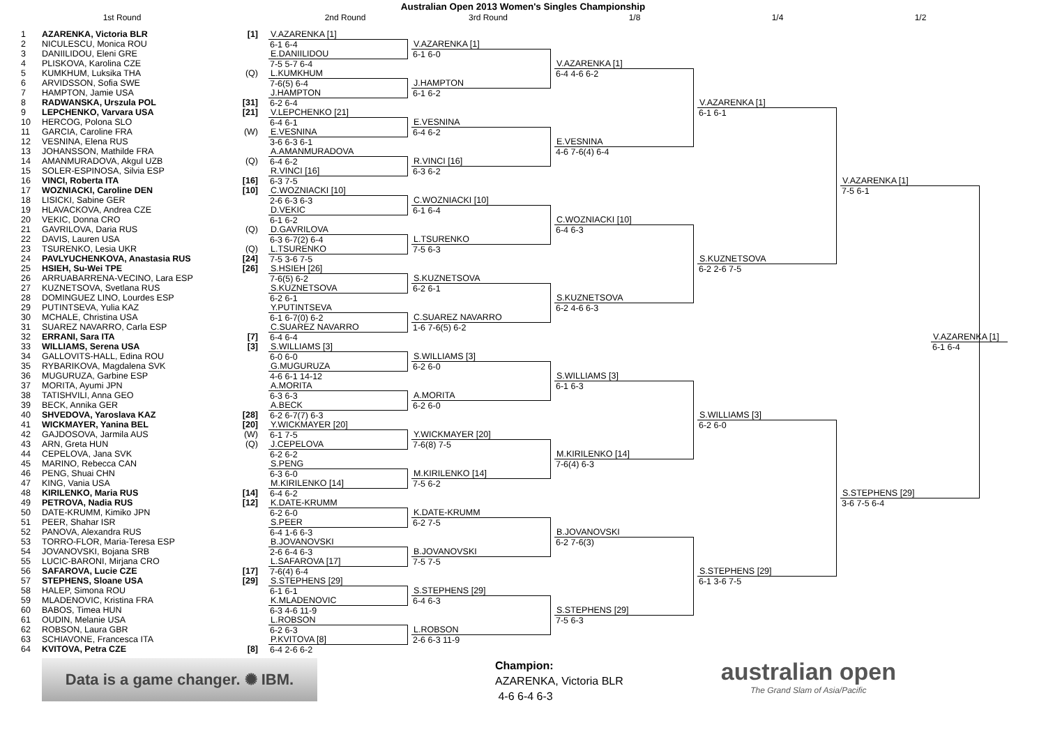Australian Open 2013 Women's Singles Championship
1st Round 2nd Round 3rd Round 1/8 1/4 1/2
| 1 | AZARENKA, Victoria BLR | [1] |
| 2 | NICULESCU, Monica ROU | |
| 3 | DANIILIDOU, Eleni GRE | |
| 4 | PLISKOVA, Karolina CZE | |
| 5 | KUMKHUM, Luksika THA | (Q) |
| 6 | ARVIDSSON, Sofia SWE | |
| 7 | HAMPTON, Jamie USA | |
| 8 | RADWANSKA, Urszula POL | [31] |
| 9 | LEPCHENKO, Varvara USA | [21] |
| 10 | HERCOG, Polona SLO | |
| 11 | GARCIA, Caroline FRA | (W) |
| 12 | VESNINA, Elena RUS | |
| 13 | JOHANSSON, Mathilde FRA | |
| 14 | AMANMURADOVA, Akgul UZB | (Q) |
| 15 | SOLER-ESPINOSA, Silvia ESP | |
| 16 | VINCI, Roberta ITA | [16] |
| 17 | WOZNIACKI, Caroline DEN | [10] |
| 18 | LISICKI, Sabine GER | |
| 19 | HLAVACKOVA, Andrea CZE | |
| 20 | VEKIC, Donna CRO | |
| 21 | GAVRILOVA, Daria RUS | (Q) |
| 22 | DAVIS, Lauren USA | |
| 23 | TSURENKO, Lesia UKR | (Q) |
| 24 | PAVLYUCHENKOVA, Anastasia RUS | [24] |
| 25 | HSIEH, Su-Wei TPE | [26] |
| 26 | ARRUABARRENA-VECINO, Lara ESP | |
| 27 | KUZNETSOVA, Svetlana RUS | |
| 28 | DOMINGUEZ LINO, Lourdes ESP | |
| 29 | PUTINTSEVA, Yulia KAZ | |
| 30 | MCHALE, Christina USA | |
| 31 | SUAREZ NAVARRO, Carla ESP | |
| 32 | ERRANI, Sara ITA | [7] |
| 33 | WILLIAMS, Serena USA | [3] |
| 34 | GALLOVITS-HALL, Edina ROU | |
| 35 | RYBARIKOVA, Magdalena SVK | |
| 36 | MUGURUZA, Garbine ESP | |
| 37 | MORITA, Ayumi JPN | |
| 38 | TATISHVILI, Anna GEO | |
| 39 | BECK, Annika GER | |
| 40 | SHVEDOVA, Yaroslava KAZ | [28] |
| 41 | WICKMAYER, Yanina BEL | [20] |
| 42 | GAJDOSOVA, Jarmila AUS | (W) |
| 43 | ARN, Greta HUN | (Q) |
| 44 | CEPELOVA, Jana SVK | |
| 45 | MARINO, Rebecca CAN | |
| 46 | PENG, Shuai CHN | |
| 47 | KING, Vania USA | |
| 48 | KIRILENKO, Maria RUS | [14] |
| 49 | PETROVA, Nadia RUS | [12] |
| 50 | DATE-KRUMM, Kimiko JPN | |
| 51 | PEER, Shahar ISR | |
| 52 | PANOVA, Alexandra RUS | |
| 53 | TORRO-FLOR, Maria-Teresa ESP | |
| 54 | JOVANOVSKI, Bojana SRB | |
| 55 | LUCIC-BARONI, Mirjana CRO | |
| 56 | SAFAROVA, Lucie CZE | [17] |
| 57 | STEPHENS, Sloane USA | [29] |
| 58 | HALEP, Simona ROU | |
| 59 | MLADENOVIC, Kristina FRA | |
| 60 | BABOS, Timea HUN | |
| 61 | OUDIN, Melanie USA | |
| 62 | ROBSON, Laura GBR | |
| 63 | SCHIAVONE, Francesca ITA | |
| 64 | KVITOVA, Petra CZE | [8] |
V.AZARENKA [1]
6-1 6-4
E.DANIILIDOU
7-5 5-7 6-4
L.KUMKHUM
7-6(5) 6-4
J.HAMPTON
6-2 6-4
V.LEPCHENKO [21]
6-4 6-1
E.VESNINA
3-6 6-3 6-1
A.AMANMURADOVA
6-4 6-2
R.VINCI [16]
6-3 7-5
C.WOZNIACKI [10]
2-6 6-3 6-3
D.VEKIC
6-1 6-2
D.GAVRILOVA
6-3 6-7(2) 6-4
L.TSURENKO
7-5 3-6 7-5
S.HSIEH [26]
7-6(5) 6-2
S.KUZNETSOVA
6-2 6-1
Y.PUTINTSEVA
6-1 6-7(0) 6-2
C.SUAREZ NAVARRO
6-4 6-4
S.WILLIAMS [3]
6-0 6-0
G.MUGURUZA
4-6 6-1 14-12
A.MORITA
6-3 6-3
A.BECK
6-2 6-7(7) 6-3
Y.WICKMAYER [20]
6-1 7-5
J.CEPELOVA
6-2 6-2
S.PENG
6-3 6-0
M.KIRILENKO [14]
6-4 6-2
K.DATE-KRUMM
6-2 6-0
S.PEER
6-4 1-6 6-3
B.JOVANOVSKI
2-6 6-4 6-3
L.SAFAROVA [17]
7-6(4) 6-4
S.STEPHENS [29]
6-1 6-1
K.MLADENOVIC
6-3 4-6 11-9
L.ROBSON
6-2 6-3
P.KVITOVA [8]
6-4 2-6 6-2
V.AZARENKA [1]
6-1 6-0
J.HAMPTON
6-1 6-2
E.VESNINA
6-4 6-2
R.VINCI [16]
6-3 6-2
C.WOZNIACKI [10]
6-1 6-4
L.TSURENKO
7-5 6-3
S.KUZNETSOVA
6-2 6-1
C.SUAREZ NAVARRO
1-6 7-6(5) 6-2
S.WILLIAMS [3]
6-2 6-0
A.MORITA
6-2 6-0
Y.WICKMAYER [20]
7-6(8) 7-5
M.KIRILENKO [14]
7-5 6-2
K.DATE-KRUMM
6-2 7-5
B.JOVANOVSKI
7-5 7-5
S.STEPHENS [29]
6-4 6-3
L.ROBSON
2-6 6-3 11-9
V.AZARENKA [1]
6-4 4-6 6-2
E.VESNINA
4-6 7-6(4) 6-4
C.WOZNIACKI [10]
6-4 6-3
S.KUZNETSOVA
6-2 4-6 6-3
S.WILLIAMS [3]
6-1 6-3
M.KIRILENKO [14]
7-6(4) 6-3
B.JOVANOVSKI
6-2 7-6(3)
S.STEPHENS [29]
7-5 6-3
V.AZARENKA [1]
6-1 6-1
S.KUZNETSOVA
6-2 2-6 7-5
S.WILLIAMS [3]
6-2 6-0
S.STEPHENS [29]
6-1 3-6 7-5
V.AZARENKA [1]
7-5 6-1
S.STEPHENS [29]
3-6 7-5 6-4
V.AZARENKA [1]
6-1 6-4
Data is a game changer. ✺ IBM.
Champion:
AZARENKA, Victoria BLR
4-6 6-4 6-3
australian open
The Grand Slam of Asia/Pacific